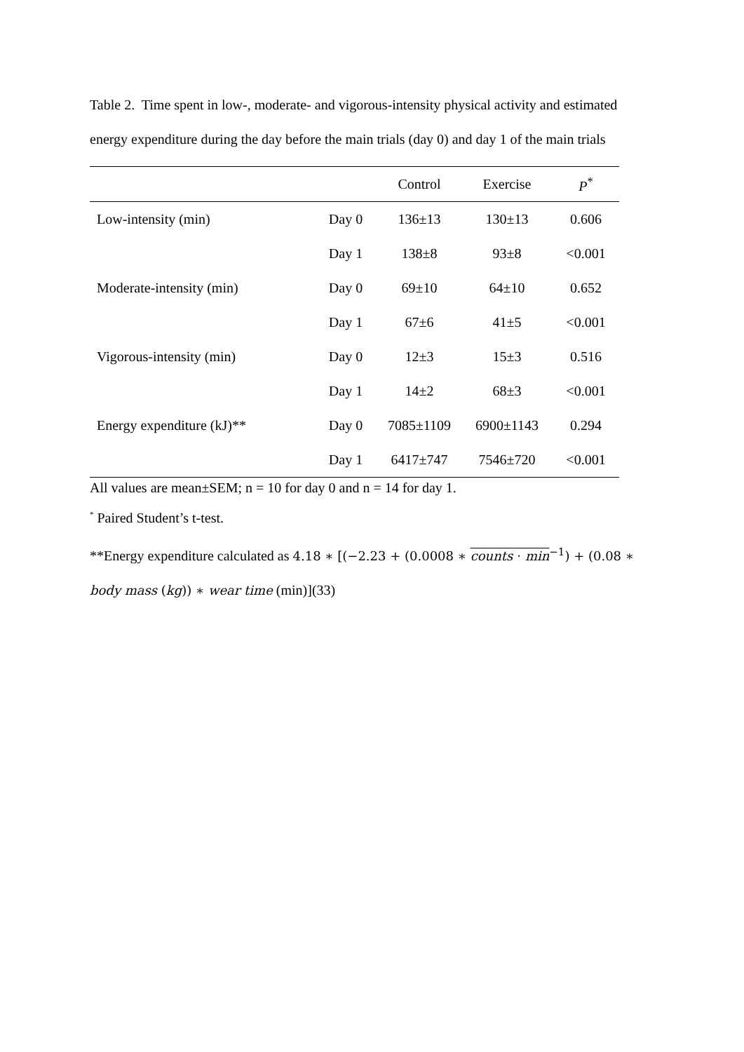Table 2. Time spent in low-, moderate- and vigorous-intensity physical activity and estimated energy expenditure during the day before the main trials (day 0) and day 1 of the main trials
| | | Control | Exercise | P<sup>*</sup> |
| --- | --- | --- | --- | --- |
| Low-intensity (min) | Day 0 | 136±13 | 130±13 | 0.606 |
| | Day 1 | 138±8 | 93±8 | <0.001 |
| Moderate-intensity (min) | Day 0 | 69±10 | 64±10 | 0.652 |
| | Day 1 | 67±6 | 41±5 | <0.001 |
| Vigorous-intensity (min) | Day 0 | 12±3 | 15±3 | 0.516 |
| | Day 1 | 14±2 | 68±3 | <0.001 |
| Energy expenditure (kJ)** | Day 0 | 7085±1109 | 6900±1143 | 0.294 |
| | Day 1 | 6417±747 | 7546±720 | <0.001 |
All values are mean±SEM; n = 10 for day 0 and n = 14 for day 1.
<sup>*</sup> Paired Student’s t-test.
**Energy expenditure calculated as 4.18 ∗ [(−2.23 + (0.0008 ∗ counts ⋅ min<sup>−1</sup>) + (0.08 ∗ body mass (kg)) ∗ wear time (min)](33)